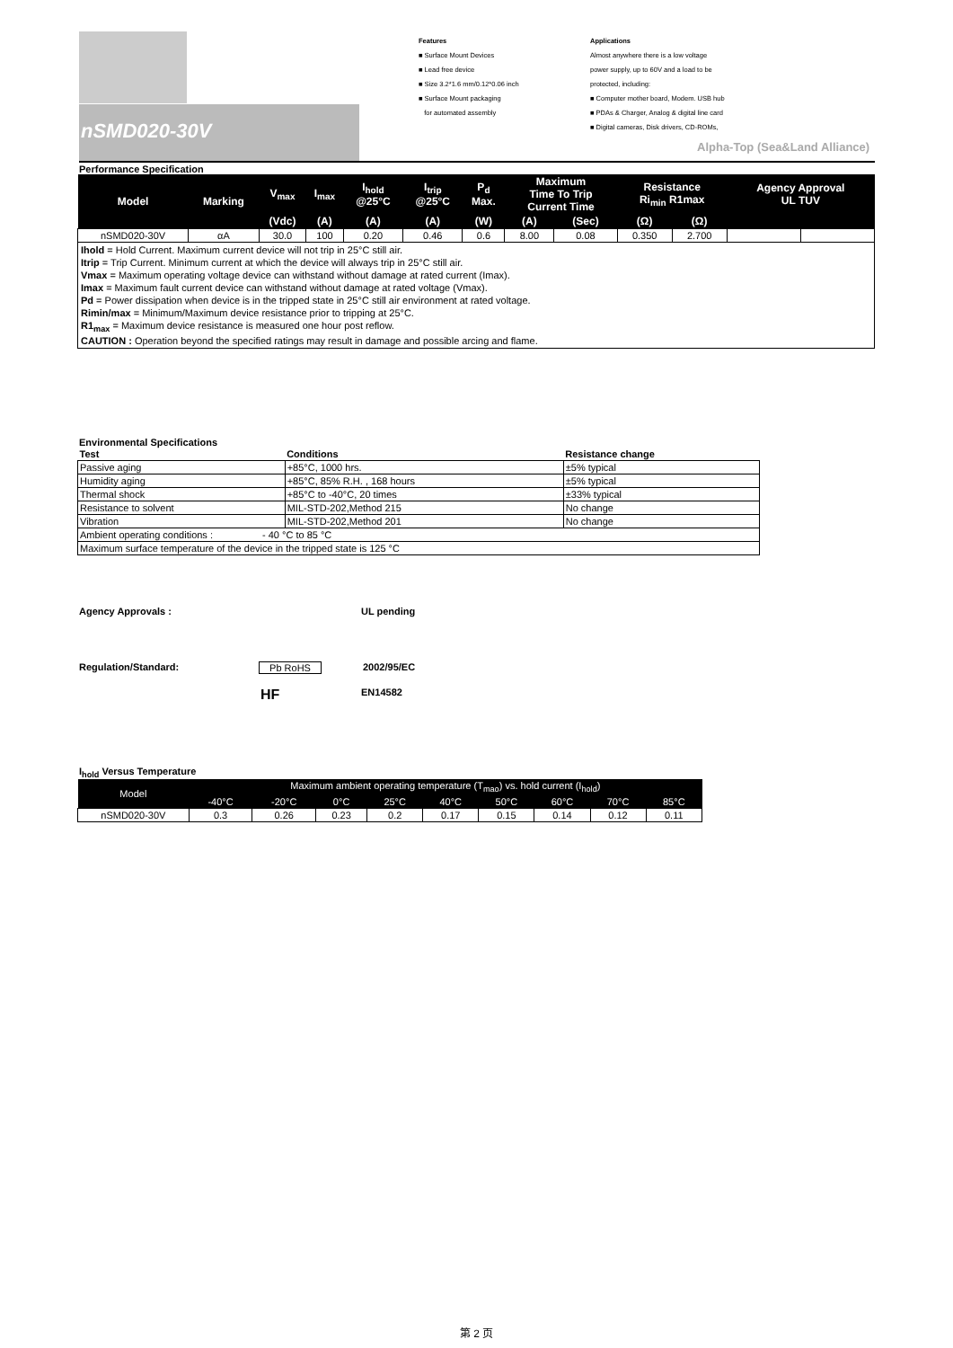nSMD020-30V
Features
■ Surface Mount Devices
■ Lead free device
■ Size 3.2*1.6 mm/0.12*0.06 inch
■ Surface Mount packaging
for automated assembly
Applications
Almost anywhere there is a low voltage
power supply, up to 60V and a load to be
protected, including:
■ Computer mother board, Modem. USB hub
■ PDAs & Charger, Analog & digital line card
■ Digital cameras, Disk drivers, CD-ROMs,
Alpha-Top (Sea&Land Alliance)
Performance Specification
| Model | Marking | V<sub>max</sub> | I<sub>max</sub> | I<sub>hold</sub> @25°C | I<sub>trip</sub> @25°C | P<sub>d</sub> Max. | Maximum Time To Trip Current Time | | Resistance Ri<sub>min</sub> R1max | | Agency Approval UL TUV | |
| --- | --- | --- | --- | --- | --- | --- | --- | --- | --- | --- | --- | --- |
| | | (Vdc) | (A) | (A) | (A) | (W) | (A) | (Sec) | (Ω) | (Ω) | | |
| nSMD020-30V | αA | 30.0 | 100 | 0.20 | 0.46 | 0.6 | 8.00 | 0.08 | 0.350 | 2.700 | | |
| / Ihold = Hold Current. Maximum current device will not trip in 25°C still air. / / Itrip = Trip Current. Minimum current at which the device will always trip in 25°C still air. / / Vmax = Maximum operating voltage device can withstand without damage at rated current (Imax). / / Imax = Maximum fault current device can withstand without damage at rated voltage (Vmax). / / Pd = Power dissipation when device is in the tripped state in 25°C still air environment at rated voltage. / / Rimin/max = Minimum/Maximum device resistance prior to tripping at 25°C. / / R1<sub>max</sub> = Maximum device resistance is measured one hour post reflow. / / CAUTION : Operation beyond the specified ratings may result in damage and possible arcing and flame. / | | | | | | | | | | | | |
Environmental Specifications
| Test | Conditions | Resistance change |
| --- | --- | --- |
| Passive aging | +85°C, 1000 hrs. | ±5% typical |
| Humidity aging | +85°C, 85% R.H. , 168 hours | ±5% typical |
| Thermal shock | +85°C to -40°C, 20 times | ±33% typical |
| Resistance to solvent | MIL-STD-202,Method 215 | No change |
| Vibration | MIL-STD-202,Method 201 | No change |
| Ambient operating conditions : - 40 °C to 85 °C | | |
| Maximum surface temperature of the device in the tripped state is 125 °C | | |
Agency Approvals : UL pending
Regulation/Standard: Pb RoHS 2002/95/EC
HF EN14582
I<sub>hold</sub> Versus Temperature
| Model | Maximum ambient operating temperature (T<sub>mao</sub>) vs. hold current (I<sub>hold</sub>) | | | | | | | | |
| --- | --- | --- | --- | --- | --- | --- | --- | --- | --- |
| | -40°C | -20°C | 0°C | 25°C | 40°C | 50°C | 60°C | 70°C | 85°C |
| nSMD020-30V | 0.3 | 0.26 | 0.23 | 0.2 | 0.17 | 0.15 | 0.14 | 0.12 | 0.11 |
第 2 页